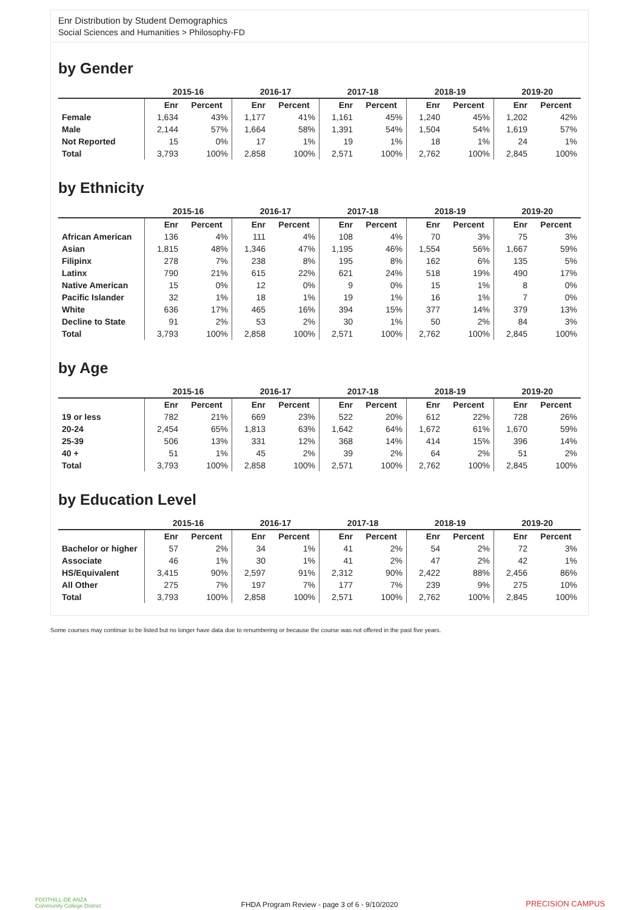Enr Distribution by Student Demographics
Social Sciences and Humanities > Philosophy-FD
by Gender
| | 2015-16 | | 2016-17 | | 2017-18 | | 2018-19 | | 2019-20 | |
| --- | --- | --- | --- | --- | --- | --- | --- | --- | --- | --- |
| | Enr | Percent | Enr | Percent | Enr | Percent | Enr | Percent | Enr | Percent |
| Female | 1,634 | 43% | 1,177 | 41% | 1,161 | 45% | 1,240 | 45% | 1,202 | 42% |
| Male | 2,144 | 57% | 1,664 | 58% | 1,391 | 54% | 1,504 | 54% | 1,619 | 57% |
| Not Reported | 15 | 0% | 17 | 1% | 19 | 1% | 18 | 1% | 24 | 1% |
| Total | 3,793 | 100% | 2,858 | 100% | 2,571 | 100% | 2,762 | 100% | 2,845 | 100% |
by Ethnicity
| | 2015-16 | | 2016-17 | | 2017-18 | | 2018-19 | | 2019-20 | |
| --- | --- | --- | --- | --- | --- | --- | --- | --- | --- | --- |
| | Enr | Percent | Enr | Percent | Enr | Percent | Enr | Percent | Enr | Percent |
| African American | 136 | 4% | 111 | 4% | 108 | 4% | 70 | 3% | 75 | 3% |
| Asian | 1,815 | 48% | 1,346 | 47% | 1,195 | 46% | 1,554 | 56% | 1,667 | 59% |
| Filipinx | 278 | 7% | 238 | 8% | 195 | 8% | 162 | 6% | 135 | 5% |
| Latinx | 790 | 21% | 615 | 22% | 621 | 24% | 518 | 19% | 490 | 17% |
| Native American | 15 | 0% | 12 | 0% | 9 | 0% | 15 | 1% | 8 | 0% |
| Pacific Islander | 32 | 1% | 18 | 1% | 19 | 1% | 16 | 1% | 7 | 0% |
| White | 636 | 17% | 465 | 16% | 394 | 15% | 377 | 14% | 379 | 13% |
| Decline to State | 91 | 2% | 53 | 2% | 30 | 1% | 50 | 2% | 84 | 3% |
| Total | 3,793 | 100% | 2,858 | 100% | 2,571 | 100% | 2,762 | 100% | 2,845 | 100% |
by Age
| | 2015-16 | | 2016-17 | | 2017-18 | | 2018-19 | | 2019-20 | |
| --- | --- | --- | --- | --- | --- | --- | --- | --- | --- | --- |
| | Enr | Percent | Enr | Percent | Enr | Percent | Enr | Percent | Enr | Percent |
| 19 or less | 782 | 21% | 669 | 23% | 522 | 20% | 612 | 22% | 728 | 26% |
| 20-24 | 2,454 | 65% | 1,813 | 63% | 1,642 | 64% | 1,672 | 61% | 1,670 | 59% |
| 25-39 | 506 | 13% | 331 | 12% | 368 | 14% | 414 | 15% | 396 | 14% |
| 40 + | 51 | 1% | 45 | 2% | 39 | 2% | 64 | 2% | 51 | 2% |
| Total | 3,793 | 100% | 2,858 | 100% | 2,571 | 100% | 2,762 | 100% | 2,845 | 100% |
by Education Level
| | 2015-16 | | 2016-17 | | 2017-18 | | 2018-19 | | 2019-20 | |
| --- | --- | --- | --- | --- | --- | --- | --- | --- | --- | --- |
| | Enr | Percent | Enr | Percent | Enr | Percent | Enr | Percent | Enr | Percent |
| Bachelor or higher | 57 | 2% | 34 | 1% | 41 | 2% | 54 | 2% | 72 | 3% |
| Associate | 46 | 1% | 30 | 1% | 41 | 2% | 47 | 2% | 42 | 1% |
| HS/Equivalent | 3,415 | 90% | 2,597 | 91% | 2,312 | 90% | 2,422 | 88% | 2,456 | 86% |
| All Other | 275 | 7% | 197 | 7% | 177 | 7% | 239 | 9% | 275 | 10% |
| Total | 3,793 | 100% | 2,858 | 100% | 2,571 | 100% | 2,762 | 100% | 2,845 | 100% |
Some courses may continue to be listed but no longer have data due to renumbering or because the course was not offered in the past five years.
FOOTHILL-DE ANZA
Community College District
FHDA Program Review - page 3 of 6 - 9/10/2020 PRECISION CAMPUS